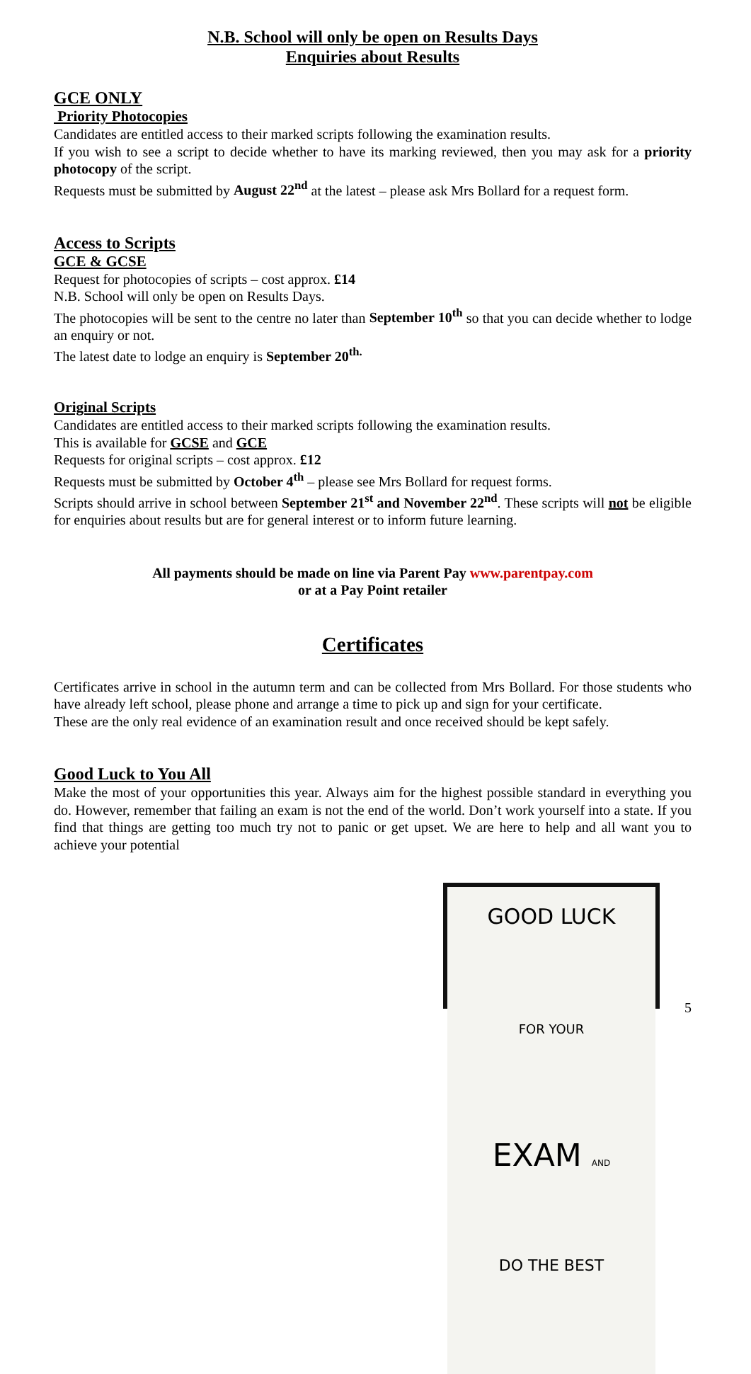N.B. School will only be open on Results Days
Enquiries about Results
GCE ONLY
Priority Photocopies
Candidates are entitled access to their marked scripts following the examination results.
If you wish to see a script to decide whether to have its marking reviewed, then you may ask for a priority photocopy of the script.
Requests must be submitted by August 22<sup>nd</sup> at the latest – please ask Mrs Bollard for a request form.
Access to Scripts
GCE & GCSE
Request for photocopies of scripts – cost approx. £14
N.B. School will only be open on Results Days.
The photocopies will be sent to the centre no later than September 10<sup>th</sup> so that you can decide whether to lodge an enquiry or not.
The latest date to lodge an enquiry is September 20<sup>th.</sup>
Original Scripts
Candidates are entitled access to their marked scripts following the examination results.
This is available for GCSE and GCE
Requests for original scripts – cost approx. £12
Requests must be submitted by October 4<sup>th</sup> – please see Mrs Bollard for request forms.
Scripts should arrive in school between September 21<sup>st</sup> and November 22<sup>nd</sup>. These scripts will not be eligible for enquiries about results but are for general interest or to inform future learning.
All payments should be made on line via Parent Pay www.parentpay.com
or at a Pay Point retailer
Certificates
Certificates arrive in school in the autumn term and can be collected from Mrs Bollard. For those students who have already left school, please phone and arrange a time to pick up and sign for your certificate.
These are the only real evidence of an examination result and once received should be kept safely.
Good Luck to You All
Make the most of your opportunities this year. Always aim for the highest possible standard in everything you do. However, remember that failing an exam is not the end of the world. Don’t work yourself into a state. If you find that things are getting too much try not to panic or get upset. We are here to help and all want you to achieve your potential
GOOD LUCK
FOR YOUR
EXAM AND
DO THE BEST
5